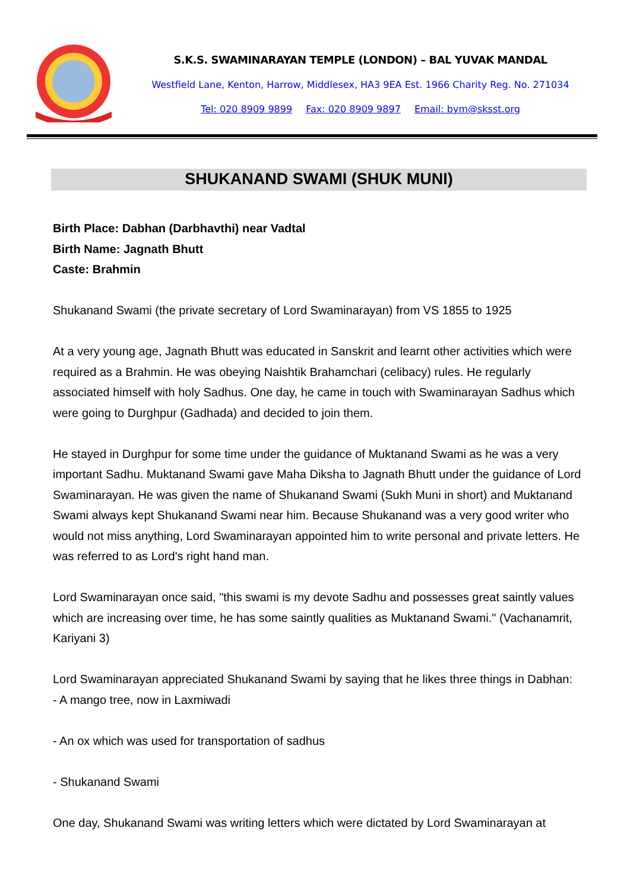S.K.S. SWAMINARAYAN TEMPLE (LONDON) – BAL YUVAK MANDAL
Westfield Lane, Kenton, Harrow, Middlesex, HA3 9EA Est. 1966 Charity Reg. No. 271034
Tel: 020 8909 9899 Fax: 020 8909 9897 Email: bym@sksst.org
SHUKANAND SWAMI (SHUK MUNI)
Birth Place: Dabhan (Darbhavthi) near Vadtal
Birth Name: Jagnath Bhutt
Caste: Brahmin
Shukanand Swami (the private secretary of Lord Swaminarayan) from VS 1855 to 1925
At a very young age, Jagnath Bhutt was educated in Sanskrit and learnt other activities which were required as a Brahmin. He was obeying Naishtik Brahamchari (celibacy) rules. He regularly associated himself with holy Sadhus. One day, he came in touch with Swaminarayan Sadhus which were going to Durghpur (Gadhada) and decided to join them.
He stayed in Durghpur for some time under the guidance of Muktanand Swami as he was a very important Sadhu. Muktanand Swami gave Maha Diksha to Jagnath Bhutt under the guidance of Lord Swaminarayan. He was given the name of Shukanand Swami (Sukh Muni in short) and Muktanand Swami always kept Shukanand Swami near him. Because Shukanand was a very good writer who would not miss anything, Lord Swaminarayan appointed him to write personal and private letters. He was referred to as Lord's right hand man.
Lord Swaminarayan once said, "this swami is my devote Sadhu and possesses great saintly values which are increasing over time, he has some saintly qualities as Muktanand Swami." (Vachanamrit, Kariyani 3)
Lord Swaminarayan appreciated Shukanand Swami by saying that he likes three things in Dabhan:
- A mango tree, now in Laxmiwadi
- An ox which was used for transportation of sadhus
- Shukanand Swami
One day, Shukanand Swami was writing letters which were dictated by Lord Swaminarayan at